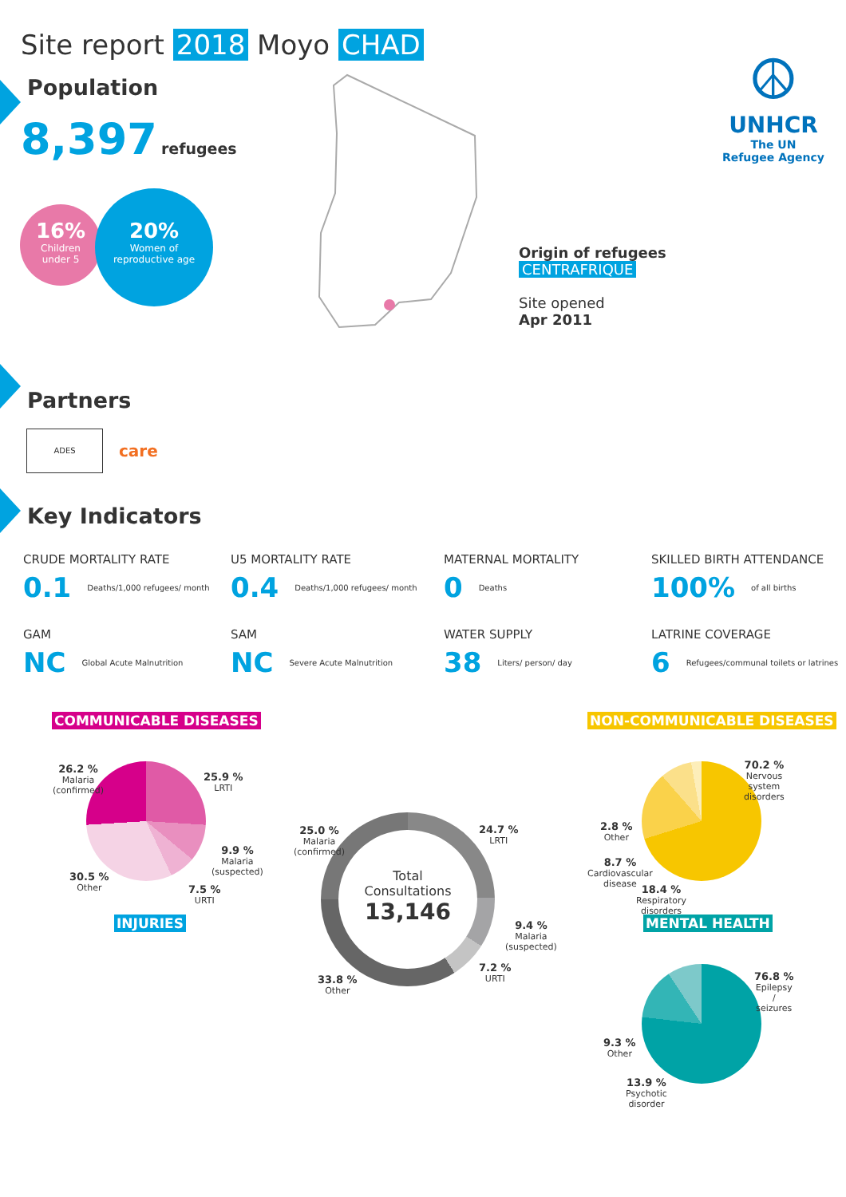Site report 2018 Moyo CHAD
Population
8,397 refugees
16%
Children
under 5
20%
Women of
reproductive age
☮
UNHCR
The UN
Refugee Agency
Origin of refugees
CENTRAFRIQUE
Site opened
Apr 2011
Partners
ADES
care
Key Indicators
CRUDE MORTALITY RATE
0.1 Deaths/1,000 refugees/ month
U5 MORTALITY RATE
0.4 Deaths/1,000 refugees/ month
MATERNAL MORTALITY
0 Deaths
SKILLED BIRTH ATTENDANCE
100% of all births
GAM
NC Global Acute Malnutrition
SAM
NC Severe Acute Malnutrition
WATER SUPPLY
38 Liters/ person/ day
LATRINE COVERAGE
6 Refugees/communal toilets or latrines
COMMUNICABLE DISEASES NON-COMMUNICABLE DISEASES
26.2 %
Malaria
(confirmed)
25.9 %
LRTI
9.9 %
Malaria
(suspected)
7.5 %
URTI
30.5 %
Other
INJURIES
Total
Consultations
13,146
25.0 %
Malaria
(confirmed)
24.7 %
LRTI
9.4 %
Malaria
(suspected)
7.2 %
URTI
33.8 %
Other
70.2 %
Nervous
system
disorders
2.8 %
Other
8.7 %
Cardiovascular
disease
18.4 %
Respiratory
disorders
MENTAL HEALTH
76.8 %
Epilepsy
/
seizures
9.3 %
Other
13.9 %
Psychotic
disorder